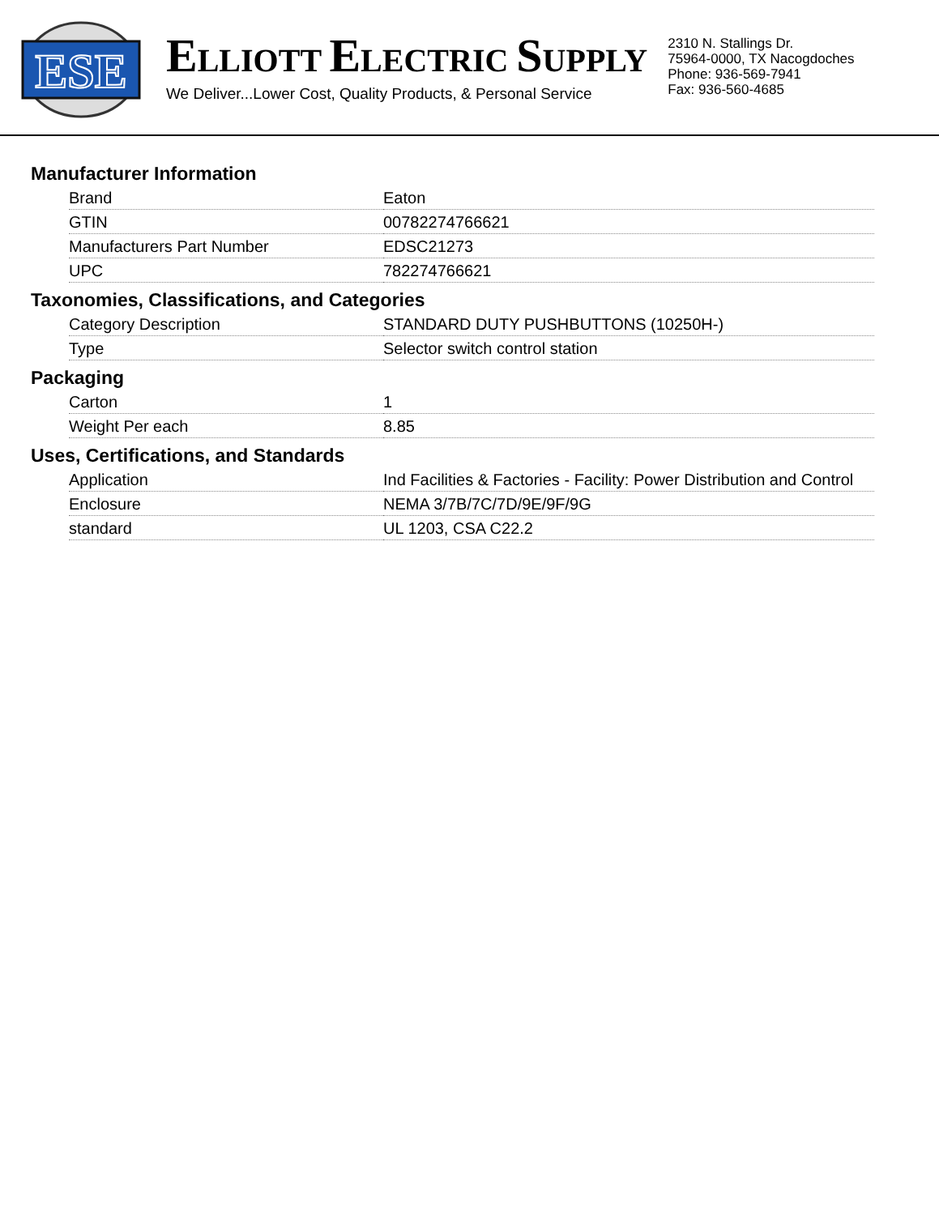ESE
ELLIOTT ELECTRIC SUPPLY
We Deliver...Lower Cost, Quality Products, & Personal Service
2310 N. Stallings Dr.
75964-0000, TX Nacogdoches
Phone: 936-569-7941
Fax: 936-560-4685
Manufacturer Information
| Brand | Eaton |
| GTIN | 00782274766621 |
| Manufacturers Part Number | EDSC21273 |
| UPC | 782274766621 |
Taxonomies, Classifications, and Categories
| Category Description | STANDARD DUTY PUSHBUTTONS (10250H-) |
| Type | Selector switch control station |
Packaging
| Carton | 1 |
| Weight Per each | 8.85 |
Uses, Certifications, and Standards
| Application | Ind Facilities & Factories - Facility: Power Distribution and Control |
| Enclosure | NEMA 3/7B/7C/7D/9E/9F/9G |
| standard | UL 1203, CSA C22.2 |